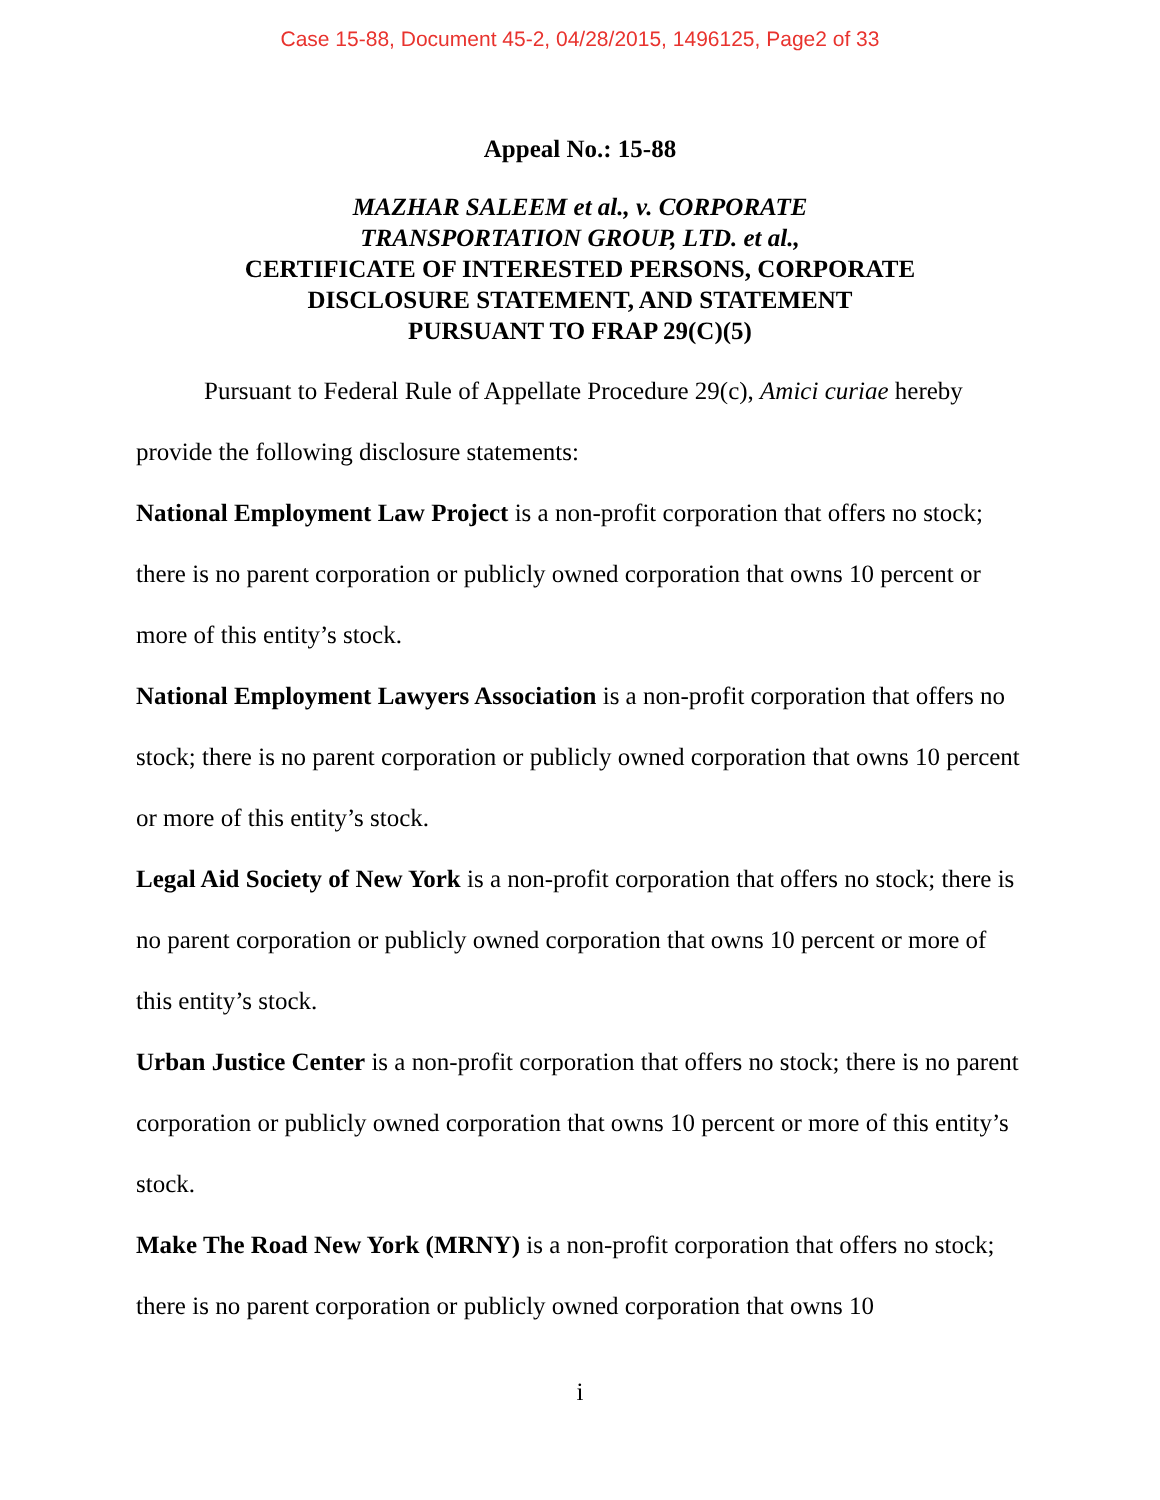Case 15-88, Document 45-2, 04/28/2015, 1496125, Page2 of 33
Appeal No.: 15-88
MAZHAR SALEEM et al., v. CORPORATE
TRANSPORTATION GROUP, LTD. et al.,
CERTIFICATE OF INTERESTED PERSONS, CORPORATE
DISCLOSURE STATEMENT, AND STATEMENT
PURSUANT TO FRAP 29(C)(5)
Pursuant to Federal Rule of Appellate Procedure 29(c), Amici curiae hereby provide the following disclosure statements:
National Employment Law Project is a non-profit corporation that offers no stock; there is no parent corporation or publicly owned corporation that owns 10 percent or more of this entity’s stock.
National Employment Lawyers Association is a non-profit corporation that offers no stock; there is no parent corporation or publicly owned corporation that owns 10 percent or more of this entity’s stock.
Legal Aid Society of New York is a non-profit corporation that offers no stock; there is no parent corporation or publicly owned corporation that owns 10 percent or more of this entity’s stock.
Urban Justice Center is a non-profit corporation that offers no stock; there is no parent corporation or publicly owned corporation that owns 10 percent or more of this entity’s stock.
Make The Road New York (MRNY) is a non-profit corporation that offers no stock; there is no parent corporation or publicly owned corporation that owns 10
i